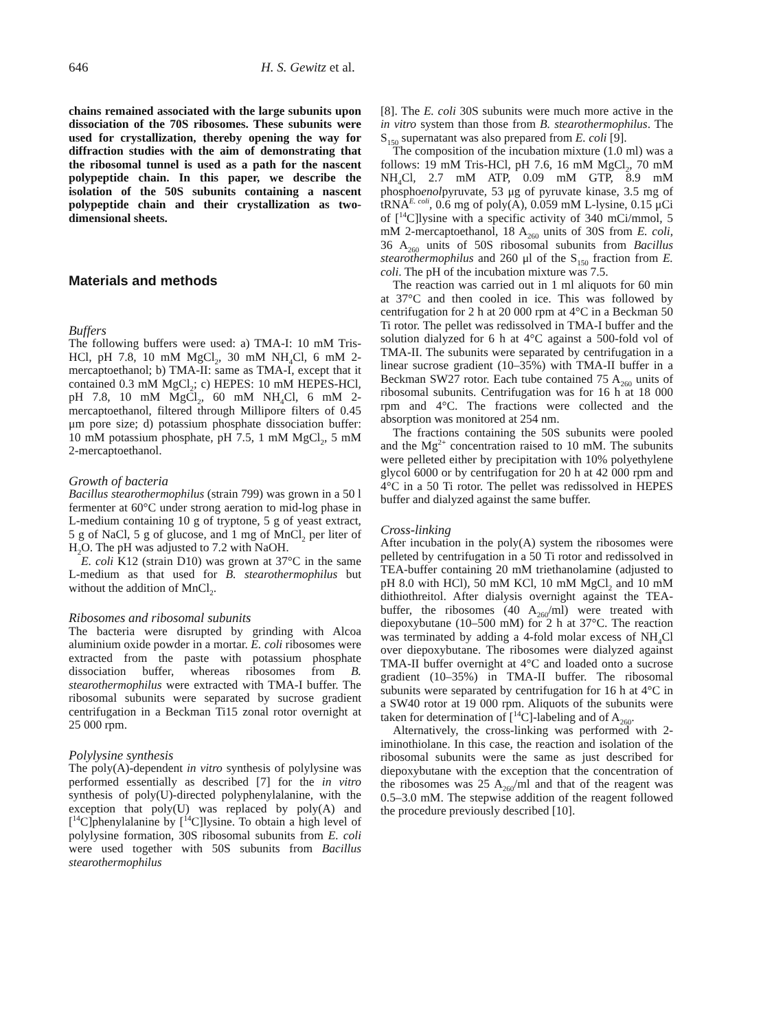646 H. S. Gewitz et al.
chains remained associated with the large subunits upon dissociation of the 70S ribosomes. These subunits were used for crystallization, thereby opening the way for diffraction studies with the aim of demonstrating that the ribosomal tunnel is used as a path for the nascent polypeptide chain. In this paper, we describe the isolation of the 50S subunits containing a nascent polypeptide chain and their crystallization as two-dimensional sheets.
Materials and methods
Buffers
The following buffers were used: a) TMA-I: 10 mM Tris-HCl, pH 7.8, 10 mM MgCl<sub>2</sub>, 30 mM NH<sub>4</sub>Cl, 6 mM 2-mercaptoethanol; b) TMA-II: same as TMA-I, except that it contained 0.3 mM MgCl<sub>2</sub>; c) HEPES: 10 mM HEPES-HCl, pH 7.8, 10 mM MgCl<sub>2</sub>, 60 mM NH<sub>4</sub>Cl, 6 mM 2-mercaptoethanol, filtered through Millipore filters of 0.45 μm pore size; d) potassium phosphate dissociation buffer: 10 mM potassium phosphate, pH 7.5, 1 mM MgCl<sub>2</sub>, 5 mM 2-mercaptoethanol.
Growth of bacteria
Bacillus stearothermophilus (strain 799) was grown in a 50 l fermenter at 60°C under strong aeration to mid-log phase in L-medium containing 10 g of tryptone, 5 g of yeast extract, 5 g of NaCl, 5 g of glucose, and 1 mg of MnCl<sub>2</sub> per liter of H<sub>2</sub>O. The pH was adjusted to 7.2 with NaOH.
E. coli K12 (strain D10) was grown at 37°C in the same L-medium as that used for B. stearothermophilus but without the addition of MnCl<sub>2</sub>.
Ribosomes and ribosomal subunits
The bacteria were disrupted by grinding with Alcoa aluminium oxide powder in a mortar. E. coli ribosomes were extracted from the paste with potassium phosphate dissociation buffer, whereas ribosomes from B. stearothermophilus were extracted with TMA-I buffer. The ribosomal subunits were separated by sucrose gradient centrifugation in a Beckman Ti15 zonal rotor overnight at 25 000 rpm.
Polylysine synthesis
The poly(A)-dependent in vitro synthesis of polylysine was performed essentially as described [7] for the in vitro synthesis of poly(U)-directed polyphenylalanine, with the exception that poly(U) was replaced by poly(A) and [<sup>14</sup>C]phenylalanine by [<sup>14</sup>C]lysine. To obtain a high level of polylysine formation, 30S ribosomal subunits from E. coli were used together with 50S subunits from Bacillus stearothermophilus
[8]. The E. coli 30S subunits were much more active in the in vitro system than those from B. stearothermophilus. The S<sub>150</sub> supernatant was also prepared from E. coli [9].
The composition of the incubation mixture (1.0 ml) was a follows: 19 mM Tris-HCl, pH 7.6, 16 mM MgCl<sub>2</sub>, 70 mM NH<sub>4</sub>Cl, 2.7 mM ATP, 0.09 mM GTP, 8.9 mM phosphoenolpyruvate, 53 μg of pyruvate kinase, 3.5 mg of tRNA<sup>E. coli</sup>, 0.6 mg of poly(A), 0.059 mM L-lysine, 0.15 μCi of [<sup>14</sup>C]lysine with a specific activity of 340 mCi/mmol, 5 mM 2-mercaptoethanol, 18 A<sub>260</sub> units of 30S from E. coli, 36 A<sub>260</sub> units of 50S ribosomal subunits from Bacillus stearothermophilus and 260 μl of the S<sub>150</sub> fraction from E. coli. The pH of the incubation mixture was 7.5.
The reaction was carried out in 1 ml aliquots for 60 min at 37°C and then cooled in ice. This was followed by centrifugation for 2 h at 20 000 rpm at 4°C in a Beckman 50 Ti rotor. The pellet was redissolved in TMA-I buffer and the solution dialyzed for 6 h at 4°C against a 500-fold vol of TMA-II. The subunits were separated by centrifugation in a linear sucrose gradient (10–35%) with TMA-II buffer in a Beckman SW27 rotor. Each tube contained 75 A<sub>260</sub> units of ribosomal subunits. Centrifugation was for 16 h at 18 000 rpm and 4°C. The fractions were collected and the absorption was monitored at 254 nm.
The fractions containing the 50S subunits were pooled and the Mg<sup>2+</sup> concentration raised to 10 mM. The subunits were pelleted either by precipitation with 10% polyethylene glycol 6000 or by centrifugation for 20 h at 42 000 rpm and 4°C in a 50 Ti rotor. The pellet was redissolved in HEPES buffer and dialyzed against the same buffer.
Cross-linking
After incubation in the poly(A) system the ribosomes were pelleted by centrifugation in a 50 Ti rotor and redissolved in TEA-buffer containing 20 mM triethanolamine (adjusted to pH 8.0 with HCl), 50 mM KCl, 10 mM MgCl<sub>2</sub> and 10 mM dithiothreitol. After dialysis overnight against the TEA-buffer, the ribosomes (40 A<sub>260</sub>/ml) were treated with diepoxybutane (10–500 mM) for 2 h at 37°C. The reaction was terminated by adding a 4-fold molar excess of NH<sub>4</sub>Cl over diepoxybutane. The ribosomes were dialyzed against TMA-II buffer overnight at 4°C and loaded onto a sucrose gradient (10–35%) in TMA-II buffer. The ribosomal subunits were separated by centrifugation for 16 h at 4°C in a SW40 rotor at 19 000 rpm. Aliquots of the subunits were taken for determination of [<sup>14</sup>C]-labeling and of A<sub>260</sub>.
Alternatively, the cross-linking was performed with 2-iminothiolane. In this case, the reaction and isolation of the ribosomal subunits were the same as just described for diepoxybutane with the exception that the concentration of the ribosomes was 25 A<sub>260</sub>/ml and that of the reagent was 0.5–3.0 mM. The stepwise addition of the reagent followed the procedure previously described [10].